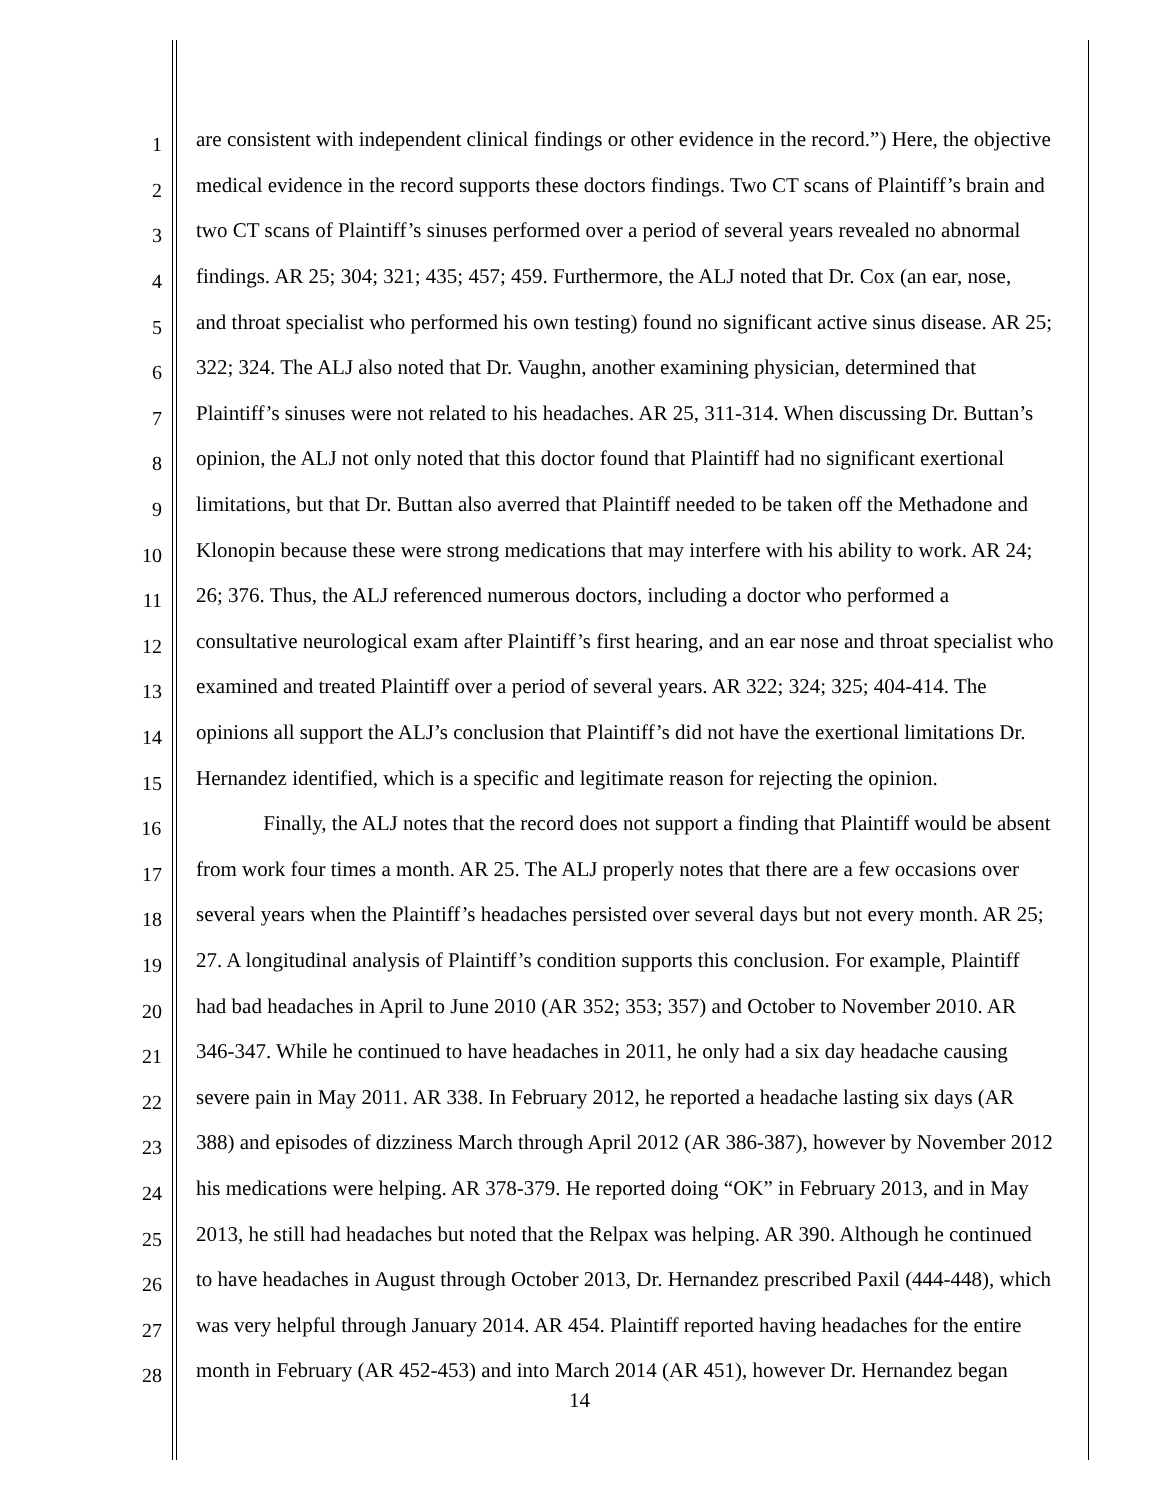1 are consistent with independent clinical findings or other evidence in the record.”) Here, the objective
2 medical evidence in the record supports these doctors findings. Two CT scans of Plaintiff’s brain and
3 two CT scans of Plaintiff’s sinuses performed over a period of several years revealed no abnormal
4 findings. AR 25; 304; 321; 435; 457; 459. Furthermore, the ALJ noted that Dr. Cox (an ear, nose,
5 and throat specialist who performed his own testing) found no significant active sinus disease. AR 25;
6 322; 324. The ALJ also noted that Dr. Vaughn, another examining physician, determined that
7 Plaintiff’s sinuses were not related to his headaches. AR 25, 311-314. When discussing Dr. Buttan’s
8 opinion, the ALJ not only noted that this doctor found that Plaintiff had no significant exertional
9 limitations, but that Dr. Buttan also averred that Plaintiff needed to be taken off the Methadone and
10 Klonopin because these were strong medications that may interfere with his ability to work. AR 24;
11 26; 376. Thus, the ALJ referenced numerous doctors, including a doctor who performed a
12 consultative neurological exam after Plaintiff’s first hearing, and an ear nose and throat specialist who
13 examined and treated Plaintiff over a period of several years. AR 322; 324; 325; 404-414. The
14 opinions all support the ALJ’s conclusion that Plaintiff’s did not have the exertional limitations Dr.
15 Hernandez identified, which is a specific and legitimate reason for rejecting the opinion.
16 Finally, the ALJ notes that the record does not support a finding that Plaintiff would be absent
17 from work four times a month. AR 25. The ALJ properly notes that there are a few occasions over
18 several years when the Plaintiff’s headaches persisted over several days but not every month. AR 25;
19 27. A longitudinal analysis of Plaintiff’s condition supports this conclusion. For example, Plaintiff
20 had bad headaches in April to June 2010 (AR 352; 353; 357) and October to November 2010. AR
21 346-347. While he continued to have headaches in 2011, he only had a six day headache causing
22 severe pain in May 2011. AR 338. In February 2012, he reported a headache lasting six days (AR
23 388) and episodes of dizziness March through April 2012 (AR 386-387), however by November 2012
24 his medications were helping. AR 378-379. He reported doing “OK” in February 2013, and in May
25 2013, he still had headaches but noted that the Relpax was helping. AR 390. Although he continued
26 to have headaches in August through October 2013, Dr. Hernandez prescribed Paxil (444-448), which
27 was very helpful through January 2014. AR 454. Plaintiff reported having headaches for the entire
28 month in February (AR 452-453) and into March 2014 (AR 451), however Dr. Hernandez began
14